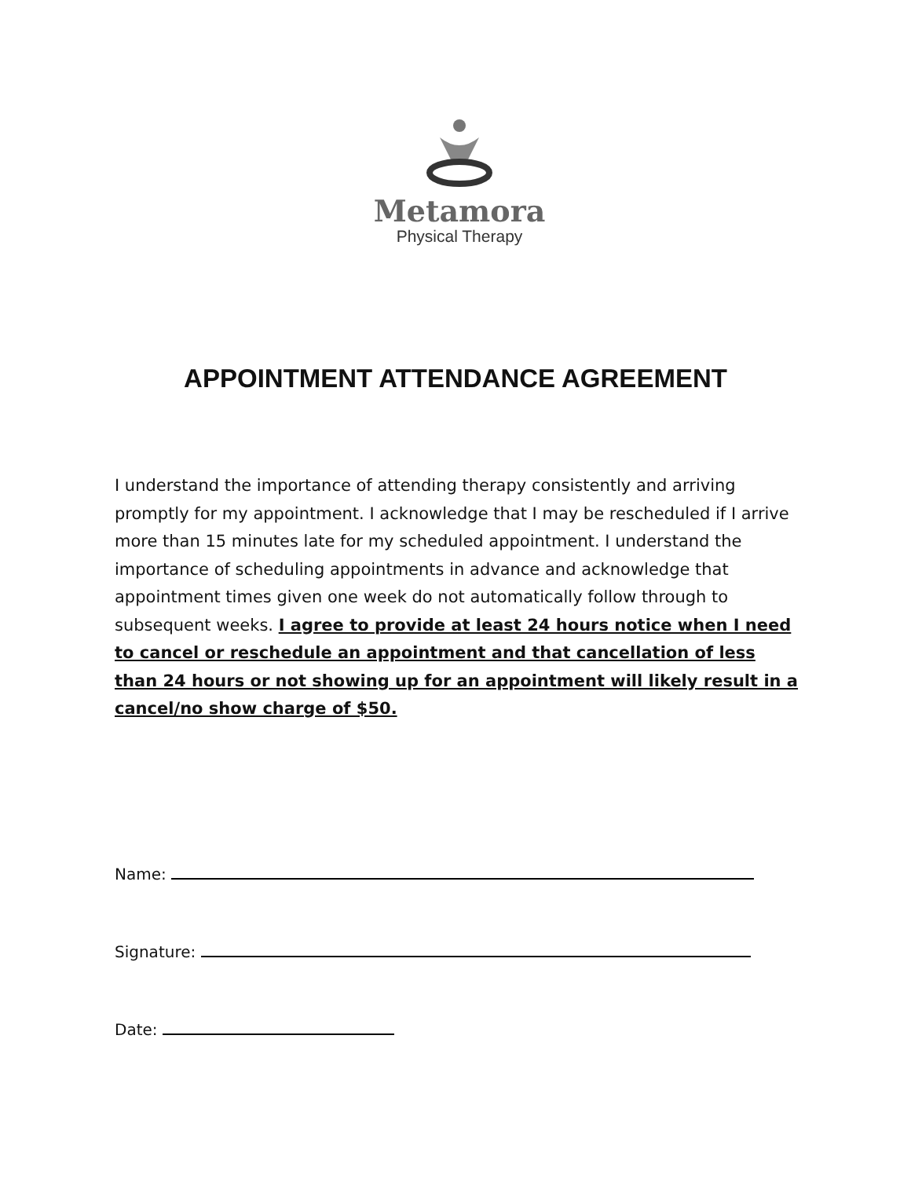Metamora
Physical Therapy
APPOINTMENT ATTENDANCE AGREEMENT
I understand the importance of attending therapy consistently and arriving promptly for my appointment. I acknowledge that I may be rescheduled if I arrive more than 15 minutes late for my scheduled appointment. I understand the importance of scheduling appointments in advance and acknowledge that appointment times given one week do not automatically follow through to subsequent weeks. I agree to provide at least 24 hours notice when I need to cancel or reschedule an appointment and that cancellation of less than 24 hours or not showing up for an appointment will likely result in a cancel/no show charge of $50.
Name:
Signature:
Date: